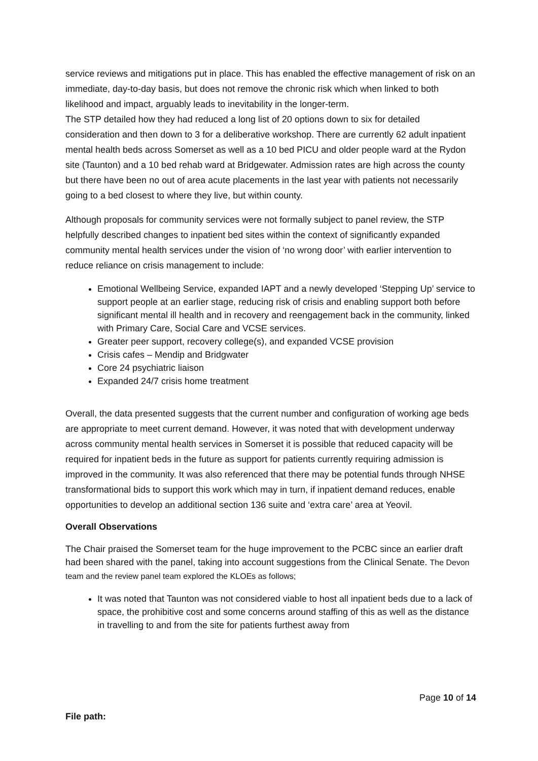service reviews and mitigations put in place. This has enabled the effective management of risk on an immediate, day-to-day basis, but does not remove the chronic risk which when linked to both likelihood and impact, arguably leads to inevitability in the longer-term.
The STP detailed how they had reduced a long list of 20 options down to six for detailed consideration and then down to 3 for a deliberative workshop. There are currently 62 adult inpatient mental health beds across Somerset as well as a 10 bed PICU and older people ward at the Rydon site (Taunton) and a 10 bed rehab ward at Bridgewater. Admission rates are high across the county but there have been no out of area acute placements in the last year with patients not necessarily going to a bed closest to where they live, but within county.
Although proposals for community services were not formally subject to panel review, the STP helpfully described changes to inpatient bed sites within the context of significantly expanded community mental health services under the vision of ‘no wrong door’ with earlier intervention to reduce reliance on crisis management to include:
Emotional Wellbeing Service, expanded IAPT and a newly developed ‘Stepping Up’ service to support people at an earlier stage, reducing risk of crisis and enabling support both before significant mental ill health and in recovery and reengagement back in the community, linked with Primary Care, Social Care and VCSE services.
Greater peer support, recovery college(s), and expanded VCSE provision
Crisis cafes – Mendip and Bridgwater
Core 24 psychiatric liaison
Expanded 24/7 crisis home treatment
Overall, the data presented suggests that the current number and configuration of working age beds are appropriate to meet current demand. However, it was noted that with development underway across community mental health services in Somerset it is possible that reduced capacity will be required for inpatient beds in the future as support for patients currently requiring admission is improved in the community. It was also referenced that there may be potential funds through NHSE transformational bids to support this work which may in turn, if inpatient demand reduces, enable opportunities to develop an additional section 136 suite and ‘extra care’ area at Yeovil.
Overall Observations
The Chair praised the Somerset team for the huge improvement to the PCBC since an earlier draft had been shared with the panel, taking into account suggestions from the Clinical Senate. The Devon team and the review panel team explored the KLOEs as follows;
It was noted that Taunton was not considered viable to host all inpatient beds due to a lack of space, the prohibitive cost and some concerns around staffing of this as well as the distance in travelling to and from the site for patients furthest away from
Page 10 of 14
File path: